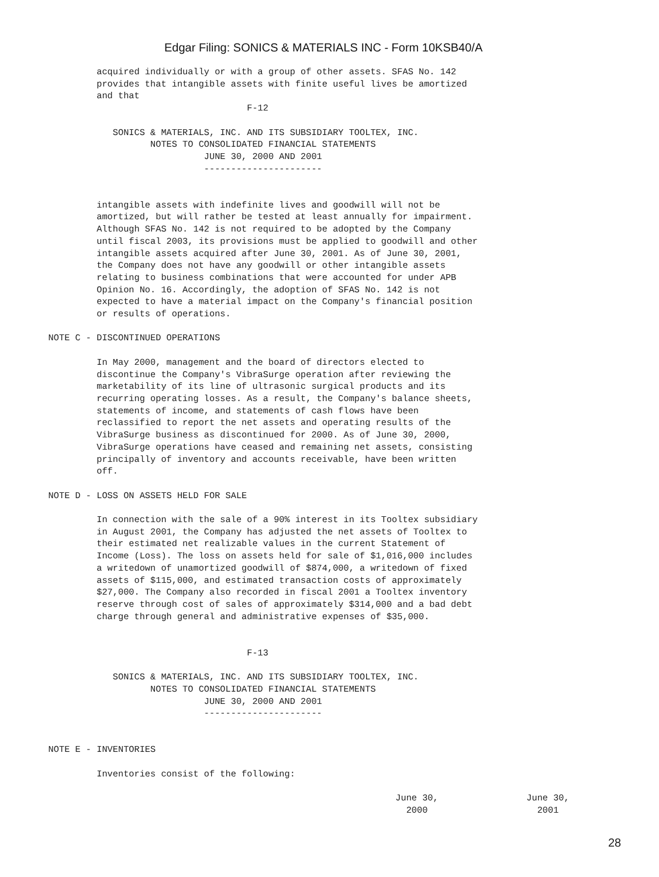Edgar Filing: SONICS & MATERIALS INC - Form 10KSB40/A
                  acquired individually or with a group of other assets. SFAS No. 142
                  provides that intangible assets with finite useful lives be amortized
                  and that
                                              F-12

                     SONICS & MATERIALS, INC. AND ITS SUBSIDIARY TOOLTEX, INC.
                            NOTES TO CONSOLIDATED FINANCIAL STATEMENTS
                                      JUNE 30, 2000 AND 2001
                                      ----------------------


                  intangible assets with indefinite lives and goodwill will not be
                  amortized, but will rather be tested at least annually for impairment.
                  Although SFAS No. 142 is not required to be adopted by the Company
                  until fiscal 2003, its provisions must be applied to goodwill and other
                  intangible assets acquired after June 30, 2001. As of June 30, 2001,
                  the Company does not have any goodwill or other intangible assets
                  relating to business combinations that were accounted for under APB
                  Opinion No. 16. Accordingly, the adoption of SFAS No. 142 is not
                  expected to have a material impact on the Company's financial position
                  or results of operations.

         NOTE C - DISCONTINUED OPERATIONS

                  In May 2000, management and the board of directors elected to
                  discontinue the Company's VibraSurge operation after reviewing the
                  marketability of its line of ultrasonic surgical products and its
                  recurring operating losses. As a result, the Company's balance sheets,
                  statements of income, and statements of cash flows have been
                  reclassified to report the net assets and operating results of the
                  VibraSurge business as discontinued for 2000. As of June 30, 2000,
                  VibraSurge operations have ceased and remaining net assets, consisting
                  principally of inventory and accounts receivable, have been written
                  off.

         NOTE D - LOSS ON ASSETS HELD FOR SALE

                  In connection with the sale of a 90% interest in its Tooltex subsidiary
                  in August 2001, the Company has adjusted the net assets of Tooltex to
                  their estimated net realizable values in the current Statement of
                  Income (Loss). The loss on assets held for sale of $1,016,000 includes
                  a writedown of unamortized goodwill of $874,000, a writedown of fixed
                  assets of $115,000, and estimated transaction costs of approximately
                  $27,000. The Company also recorded in fiscal 2001 a Tooltex inventory
                  reserve through cost of sales of approximately $314,000 and a bad debt
                  charge through general and administrative expenses of $35,000.


                                              F-13

                     SONICS & MATERIALS, INC. AND ITS SUBSIDIARY TOOLTEX, INC.
                            NOTES TO CONSOLIDATED FINANCIAL STATEMENTS
                                      JUNE 30, 2000 AND 2001
                                      ----------------------


         NOTE E - INVENTORIES

                  Inventories consist of the following:
| | June 30, 2000 | | June 30, 2001 |
| --- | --- | --- | --- |
28